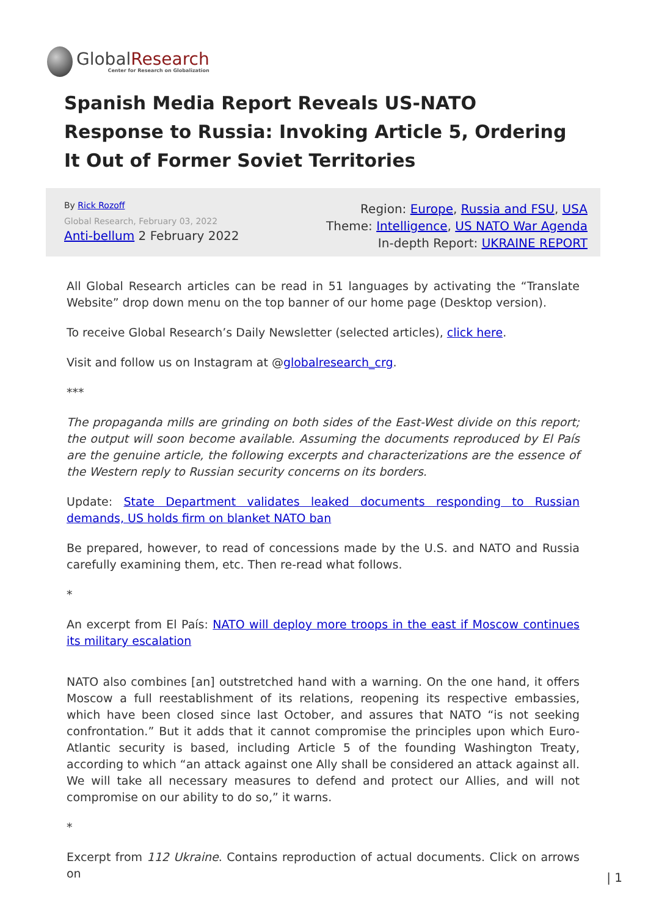GlobalResearch
Center for Research on Globalization
Spanish Media Report Reveals US-NATO Response to Russia: Invoking Article 5, Ordering It Out of Former Soviet Territories
By Rick Rozoff
Global Research, February 03, 2022
Anti-bellum 2 February 2022
Region: Europe, Russia and FSU, USA
Theme: Intelligence, US NATO War Agenda
In-depth Report: UKRAINE REPORT
All Global Research articles can be read in 51 languages by activating the “Translate Website” drop down menu on the top banner of our home page (Desktop version).
To receive Global Research’s Daily Newsletter (selected articles), click here.
Visit and follow us on Instagram at @globalresearch_crg.
***
The propaganda mills are grinding on both sides of the East-West divide on this report; the output will soon become available. Assuming the documents reproduced by El País are the genuine article, the following excerpts and characterizations are the essence of the Western reply to Russian security concerns on its borders.
Update: State Department validates leaked documents responding to Russian demands, US holds firm on blanket NATO ban
Be prepared, however, to read of concessions made by the U.S. and NATO and Russia carefully examining them, etc. Then re-read what follows.
*
An excerpt from El País: NATO will deploy more troops in the east if Moscow continues its military escalation
NATO also combines [an] outstretched hand with a warning. On the one hand, it offers Moscow a full reestablishment of its relations, reopening its respective embassies, which have been closed since last October, and assures that NATO “is not seeking confrontation.” But it adds that it cannot compromise the principles upon which Euro-Atlantic security is based, including Article 5 of the founding Washington Treaty, according to which “an attack against one Ally shall be considered an attack against all. We will take all necessary measures to defend and protect our Allies, and will not compromise on our ability to do so,” it warns.
*
Excerpt from 112 Ukraine. Contains reproduction of actual documents. Click on arrows on
| 1